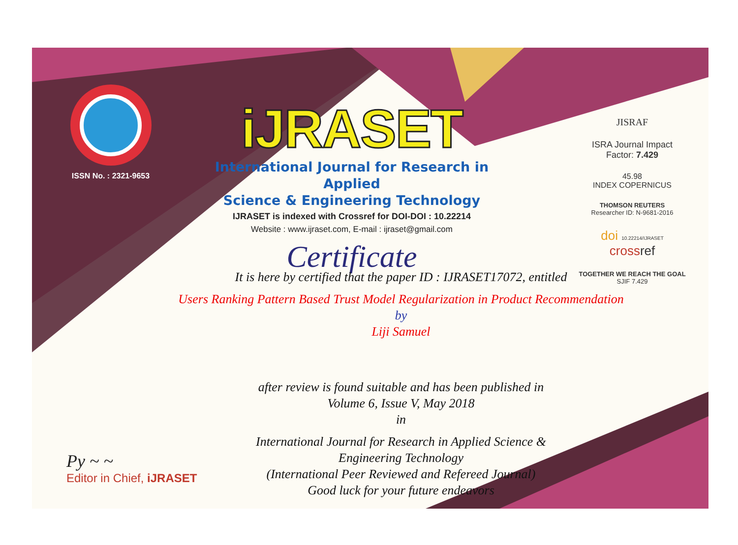ISSN No. : 2321-9653
iJRASET
International Journal for Research in Applied
Science & Engineering Technology
IJRASET is indexed with Crossref for DOI-DOI : 10.22214
Website : www.ijraset.com, E-mail : ijraset@gmail.com
Certificate
It is here by certified that the paper ID : IJRASET17072, entitled
Users Ranking Pattern Based Trust Model Regularization in Product Recommendation
by
Liji Samuel
after review is found suitable and has been published in
Volume 6, Issue V, May 2018
in
International Journal for Research in Applied Science &
Engineering Technology
(International Peer Reviewed and Refereed Journal)
Good luck for your future endeavors
JISRAF
ISRA Journal Impact
Factor: 7.429
45.98
INDEX COPERNICUS
THOMSON REUTERS
Researcher ID: N-9681-2016
doi 10.22214/IJRASET
crossref
TOGETHER WE REACH THE GOAL
SJIF 7.429
Py ~ ~
Editor in Chief, iJRASET